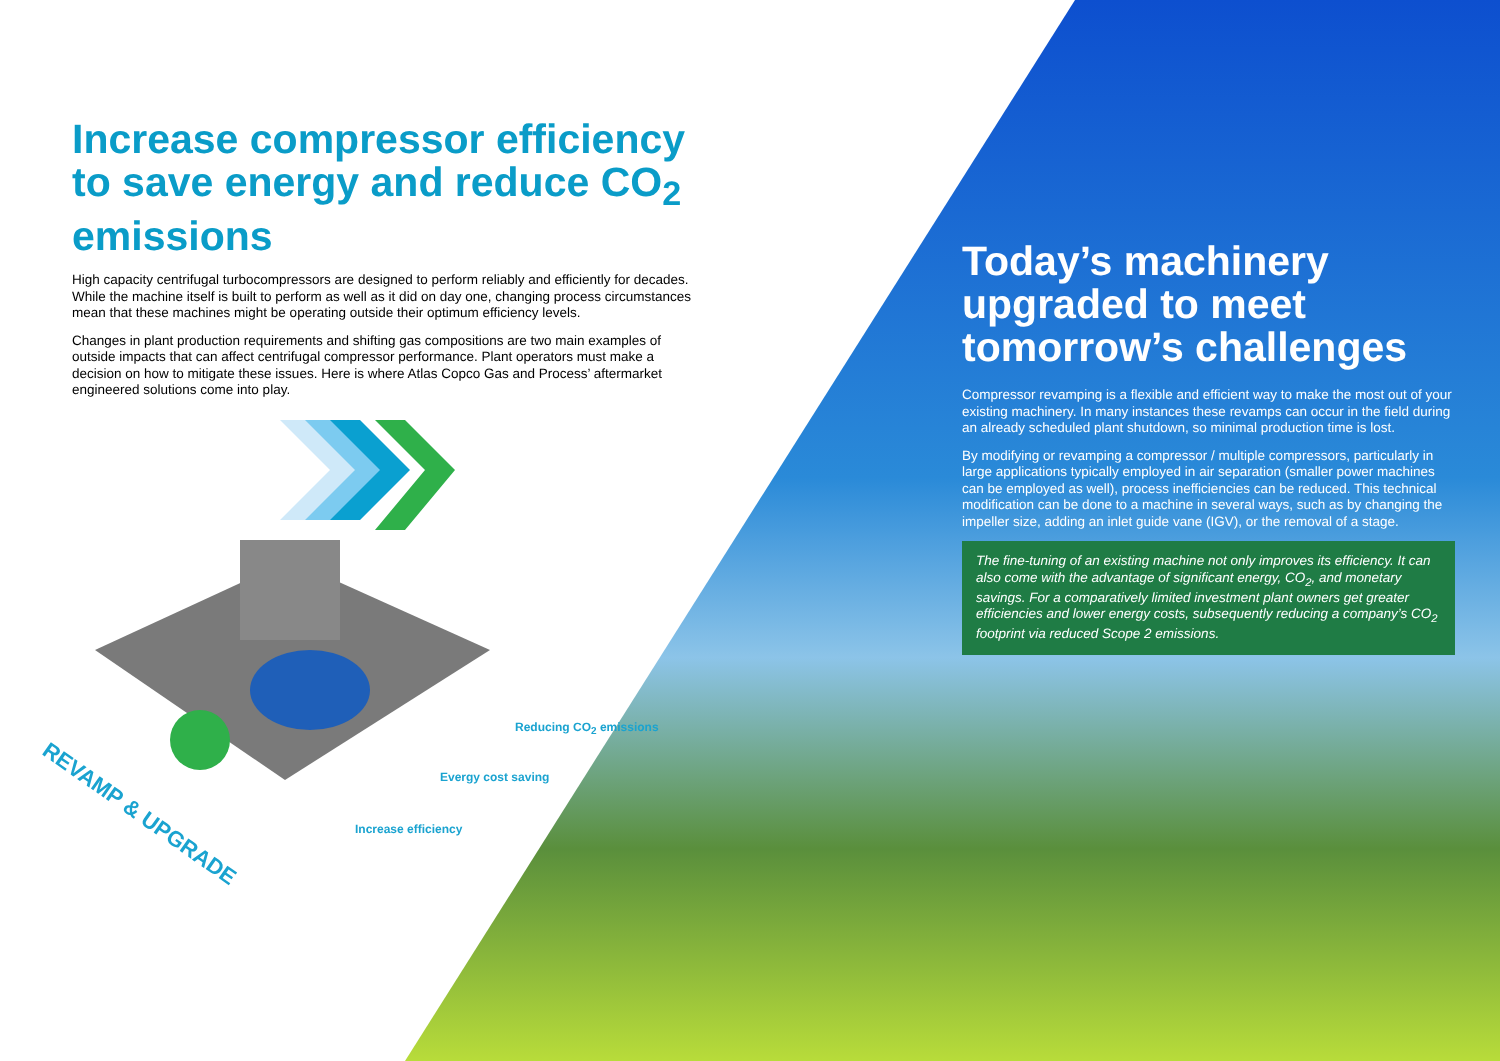Increase compressor efficiency to save energy and reduce CO<sub>2</sub> emissions
High capacity centrifugal turbocompressors are designed to perform reliably and efficiently for decades. While the machine itself is built to perform as well as it did on day one, changing process circumstances mean that these machines might be operating outside their optimum efficiency levels.
Changes in plant production requirements and shifting gas compositions are two main examples of outside impacts that can affect centrifugal compressor performance. Plant operators must make a decision on how to mitigate these issues. Here is where Atlas Copco Gas and Process’ aftermarket engineered solutions come into play.
REVAMP & UPGRADE
Increase efficiency
Evergy cost saving
Reducing CO<sub>2</sub> emissions
Today’s machinery upgraded to meet tomorrow’s challenges
Compressor revamping is a flexible and efficient way to make the most out of your existing machinery. In many instances these revamps can occur in the field during an already scheduled plant shutdown, so minimal production time is lost.
By modifying or revamping a compressor / multiple compressors, particularly in large applications typically employed in air separation (smaller power machines can be employed as well), process inefficiencies can be reduced. This technical modification can be done to a machine in several ways, such as by changing the impeller size, adding an inlet guide vane (IGV), or the removal of a stage.
The fine-tuning of an existing machine not only improves its efficiency. It can also come with the advantage of significant energy, CO<sub>2</sub>, and monetary savings. For a comparatively limited investment plant owners get greater efficiencies and lower energy costs, subsequently reducing a company’s CO<sub>2</sub> footprint via reduced Scope 2 emissions.